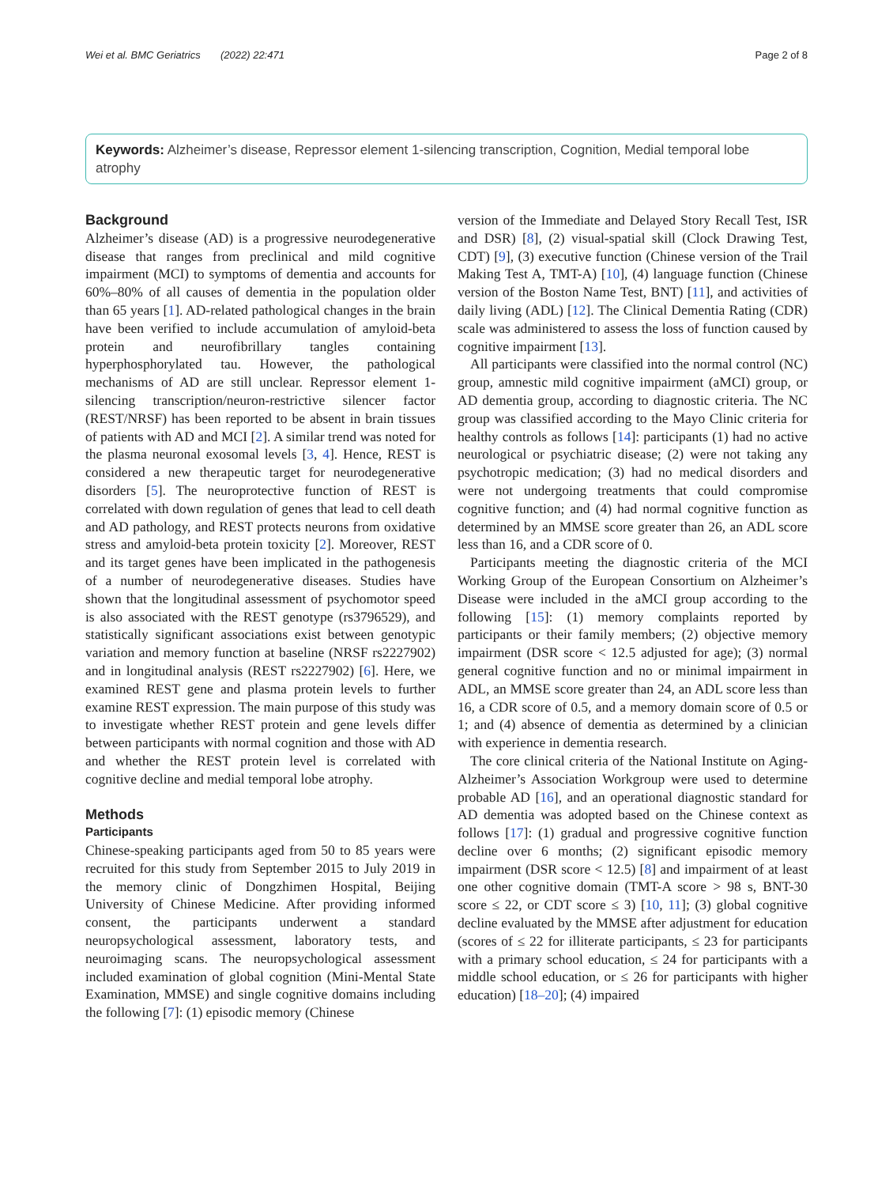Wei et al. BMC Geriatrics (2022) 22:471 Page 2 of 8
Keywords: Alzheimer’s disease, Repressor element 1-silencing transcription, Cognition, Medial temporal lobe atrophy
Background
Alzheimer’s disease (AD) is a progressive neurodegenerative disease that ranges from preclinical and mild cognitive impairment (MCI) to symptoms of dementia and accounts for 60%–80% of all causes of dementia in the population older than 65 years [1]. AD-related pathological changes in the brain have been verified to include accumulation of amyloid-beta protein and neurofibrillary tangles containing hyperphosphorylated tau. However, the pathological mechanisms of AD are still unclear. Repressor element 1-silencing transcription/neuron-restrictive silencer factor (REST/NRSF) has been reported to be absent in brain tissues of patients with AD and MCI [2]. A similar trend was noted for the plasma neuronal exosomal levels [3, 4]. Hence, REST is considered a new therapeutic target for neurodegenerative disorders [5]. The neuroprotective function of REST is correlated with down regulation of genes that lead to cell death and AD pathology, and REST protects neurons from oxidative stress and amyloid-beta protein toxicity [2]. Moreover, REST and its target genes have been implicated in the pathogenesis of a number of neurodegenerative diseases. Studies have shown that the longitudinal assessment of psychomotor speed is also associated with the REST genotype (rs3796529), and statistically significant associations exist between genotypic variation and memory function at baseline (NRSF rs2227902) and in longitudinal analysis (REST rs2227902) [6]. Here, we examined REST gene and plasma protein levels to further examine REST expression. The main purpose of this study was to investigate whether REST protein and gene levels differ between participants with normal cognition and those with AD and whether the REST protein level is correlated with cognitive decline and medial temporal lobe atrophy.
Methods
Participants
Chinese-speaking participants aged from 50 to 85 years were recruited for this study from September 2015 to July 2019 in the memory clinic of Dongzhimen Hospital, Beijing University of Chinese Medicine. After providing informed consent, the participants underwent a standard neuropsychological assessment, laboratory tests, and neuroimaging scans. The neuropsychological assessment included examination of global cognition (Mini-Mental State Examination, MMSE) and single cognitive domains including the following [7]: (1) episodic memory (Chinese
version of the Immediate and Delayed Story Recall Test, ISR and DSR) [8], (2) visual-spatial skill (Clock Drawing Test, CDT) [9], (3) executive function (Chinese version of the Trail Making Test A, TMT-A) [10], (4) language function (Chinese version of the Boston Name Test, BNT) [11], and activities of daily living (ADL) [12]. The Clinical Dementia Rating (CDR) scale was administered to assess the loss of function caused by cognitive impairment [13].
All participants were classified into the normal control (NC) group, amnestic mild cognitive impairment (aMCI) group, or AD dementia group, according to diagnostic criteria. The NC group was classified according to the Mayo Clinic criteria for healthy controls as follows [14]: participants (1) had no active neurological or psychiatric disease; (2) were not taking any psychotropic medication; (3) had no medical disorders and were not undergoing treatments that could compromise cognitive function; and (4) had normal cognitive function as determined by an MMSE score greater than 26, an ADL score less than 16, and a CDR score of 0.
Participants meeting the diagnostic criteria of the MCI Working Group of the European Consortium on Alzheimer’s Disease were included in the aMCI group according to the following [15]: (1) memory complaints reported by participants or their family members; (2) objective memory impairment (DSR score < 12.5 adjusted for age); (3) normal general cognitive function and no or minimal impairment in ADL, an MMSE score greater than 24, an ADL score less than 16, a CDR score of 0.5, and a memory domain score of 0.5 or 1; and (4) absence of dementia as determined by a clinician with experience in dementia research.
The core clinical criteria of the National Institute on Aging-Alzheimer’s Association Workgroup were used to determine probable AD [16], and an operational diagnostic standard for AD dementia was adopted based on the Chinese context as follows [17]: (1) gradual and progressive cognitive function decline over 6 months; (2) significant episodic memory impairment (DSR score < 12.5) [8] and impairment of at least one other cognitive domain (TMT-A score > 98 s, BNT-30 score ≤ 22, or CDT score ≤ 3) [10, 11]; (3) global cognitive decline evaluated by the MMSE after adjustment for education (scores of ≤ 22 for illiterate participants, ≤ 23 for participants with a primary school education, ≤ 24 for participants with a middle school education, or ≤ 26 for participants with higher education) [18–20]; (4) impaired